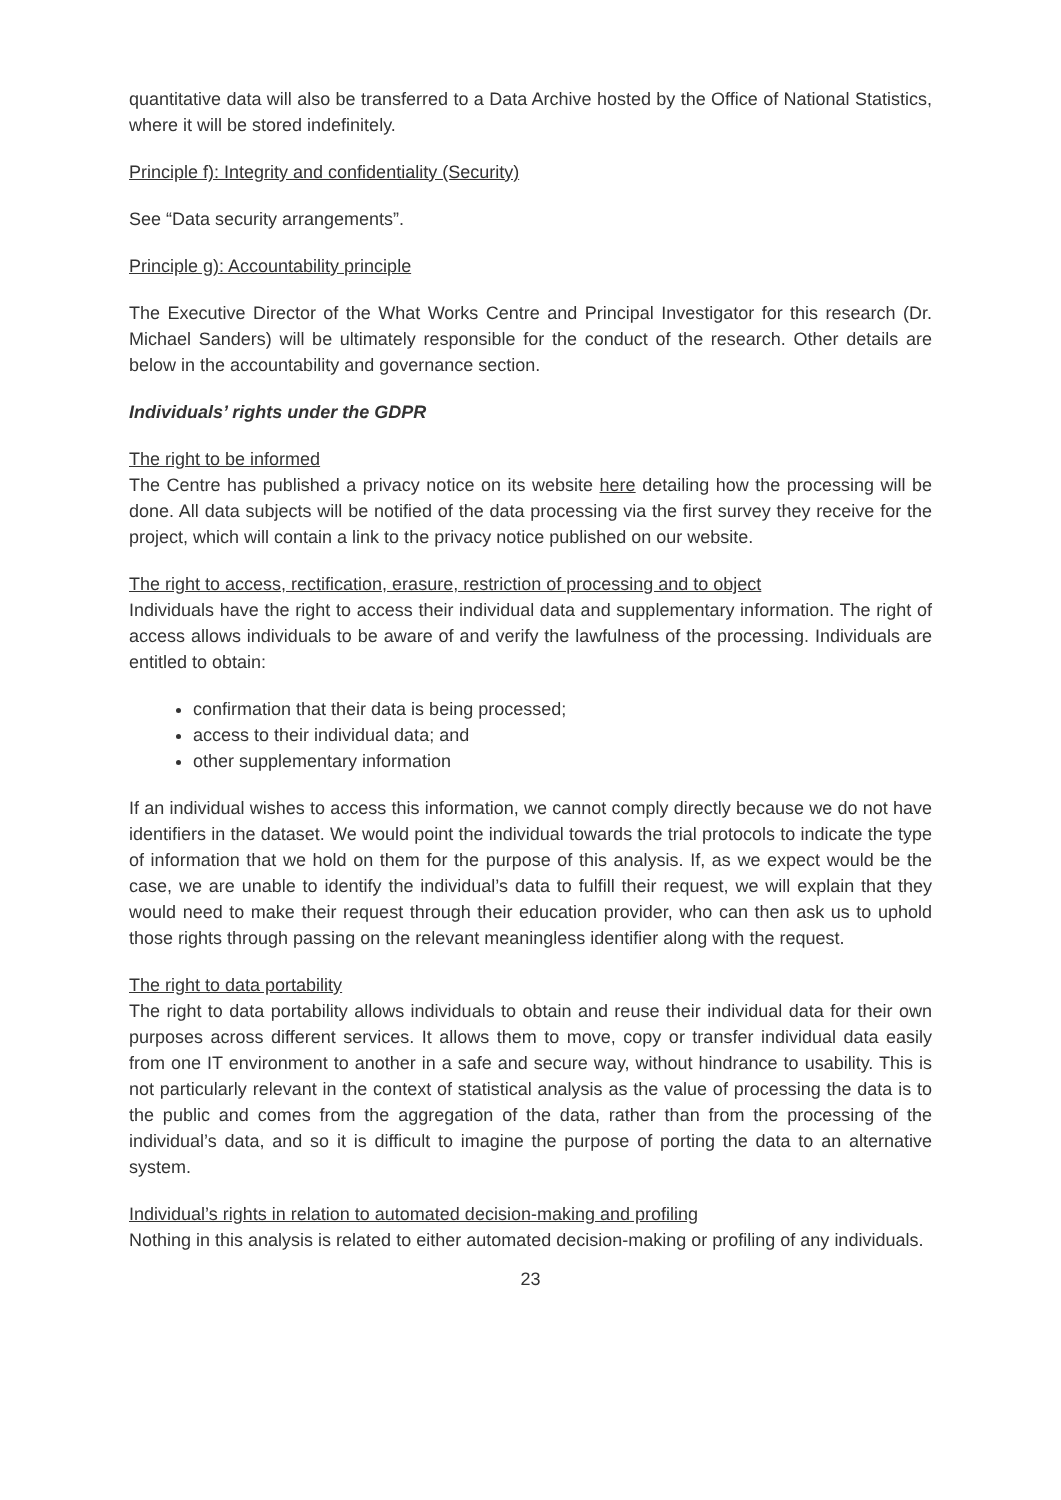quantitative data will also be transferred to a Data Archive hosted by the Office of National Statistics, where it will be stored indefinitely.
Principle f): Integrity and confidentiality (Security)
See “Data security arrangements”.
Principle g): Accountability principle
The Executive Director of the What Works Centre and Principal Investigator for this research (Dr. Michael Sanders) will be ultimately responsible for the conduct of the research. Other details are below in the accountability and governance section.
Individuals’ rights under the GDPR
The right to be informed
The Centre has published a privacy notice on its website here detailing how the processing will be done. All data subjects will be notified of the data processing via the first survey they receive for the project, which will contain a link to the privacy notice published on our website.
The right to access, rectification, erasure, restriction of processing and to object
Individuals have the right to access their individual data and supplementary information. The right of access allows individuals to be aware of and verify the lawfulness of the processing. Individuals are entitled to obtain:
confirmation that their data is being processed;
access to their individual data; and
other supplementary information
If an individual wishes to access this information, we cannot comply directly because we do not have identifiers in the dataset. We would point the individual towards the trial protocols to indicate the type of information that we hold on them for the purpose of this analysis. If, as we expect would be the case, we are unable to identify the individual’s data to fulfill their request, we will explain that they would need to make their request through their education provider, who can then ask us to uphold those rights through passing on the relevant meaningless identifier along with the request.
The right to data portability
The right to data portability allows individuals to obtain and reuse their individual data for their own purposes across different services. It allows them to move, copy or transfer individual data easily from one IT environment to another in a safe and secure way, without hindrance to usability. This is not particularly relevant in the context of statistical analysis as the value of processing the data is to the public and comes from the aggregation of the data, rather than from the processing of the individual’s data, and so it is difficult to imagine the purpose of porting the data to an alternative system.
Individual’s rights in relation to automated decision-making and profiling
Nothing in this analysis is related to either automated decision-making or profiling of any individuals.
23